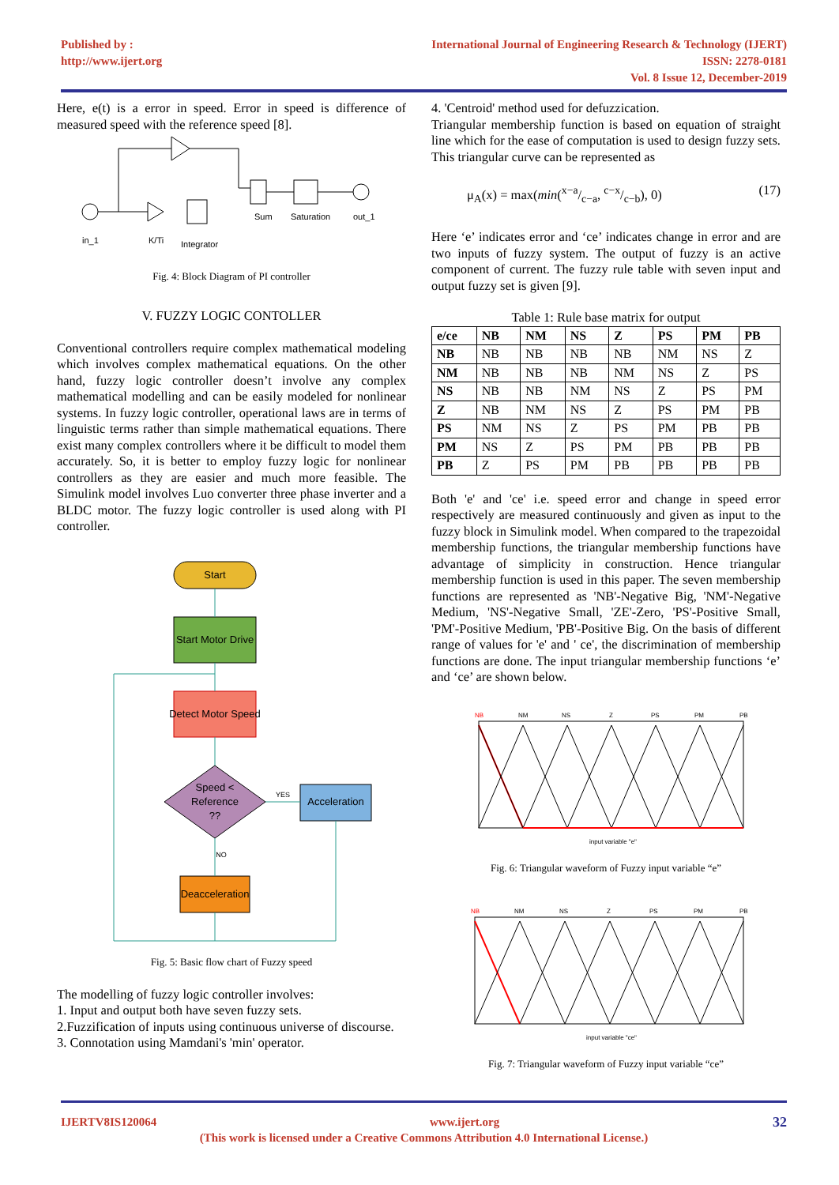Published by :
http://www.ijert.org
International Journal of Engineering Research & Technology (IJERT)
ISSN: 2278-0181
Vol. 8 Issue 12, December-2019
Here, e(t) is a error in speed. Error in speed is difference of measured speed with the reference speed [8].
in_1
K/Ti
Integrator
Sum
Saturation
out_1
Fig. 4: Block Diagram of PI controller
V. FUZZY LOGIC CONTOLLER
Conventional controllers require complex mathematical modeling which involves complex mathematical equations. On the other hand, fuzzy logic controller doesn’t involve any complex mathematical modelling and can be easily modeled for nonlinear systems. In fuzzy logic controller, operational laws are in terms of linguistic terms rather than simple mathematical equations. There exist many complex controllers where it be difficult to model them accurately. So, it is better to employ fuzzy logic for nonlinear controllers as they are easier and much more feasible. The Simulink model involves Luo converter three phase inverter and a BLDC motor. The fuzzy logic controller is used along with PI controller.
Start
Start Motor Drive
Detect Motor Speed
Speed <
Reference
??
Acceleration
Deacceleration
YES
NO
Fig. 5: Basic flow chart of Fuzzy speed
The modelling of fuzzy logic controller involves:
1. Input and output both have seven fuzzy sets.
2.Fuzzification of inputs using continuous universe of discourse.
3. Connotation using Mamdani's 'min' operator.
4. 'Centroid' method used for defuzzication.
Triangular membership function is based on equation of straight line which for the ease of computation is used to design fuzzy sets. This triangular curve can be represented as
μ<sub>A</sub>(x) = max(min(x−a/c−a, c−x/c−b), 0) (17)
Here ‘e’ indicates error and ‘ce’ indicates change in error and are two inputs of fuzzy system. The output of fuzzy is an active component of current. The fuzzy rule table with seven input and output fuzzy set is given [9].
Table 1: Rule base matrix for output
| e/ce | NB | NM | NS | Z | PS | PM | PB |
| --- | --- | --- | --- | --- | --- | --- | --- |
| NB | NB | NB | NB | NB | NM | NS | Z |
| NM | NB | NB | NB | NM | NS | Z | PS |
| NS | NB | NB | NM | NS | Z | PS | PM |
| Z | NB | NM | NS | Z | PS | PM | PB |
| PS | NM | NS | Z | PS | PM | PB | PB |
| PM | NS | Z | PS | PM | PB | PB | PB |
| PB | Z | PS | PM | PB | PB | PB | PB |
Both 'e' and 'ce' i.e. speed error and change in speed error respectively are measured continuously and given as input to the fuzzy block in Simulink model. When compared to the trapezoidal membership functions, the triangular membership functions have advantage of simplicity in construction. Hence triangular membership function is used in this paper. The seven membership functions are represented as 'NB'-Negative Big, 'NM'-Negative Medium, 'NS'-Negative Small, 'ZE'-Zero, 'PS'-Positive Small, 'PM'-Positive Medium, 'PB'-Positive Big. On the basis of different range of values for 'e' and ' ce', the discrimination of membership functions are done. The input triangular membership functions ‘e’ and ‘ce’ are shown below.
NB
NM
NS
Z
PS
PM
PB
input variable "e"
Fig. 6: Triangular waveform of Fuzzy input variable “e”
NB
NM
NS
Z
PS
PM
PB
input variable "ce"
Fig. 7: Triangular waveform of Fuzzy input variable “ce”
IJERTV8IS120064 www.ijert.org 32
(This work is licensed under a Creative Commons Attribution 4.0 International License.)